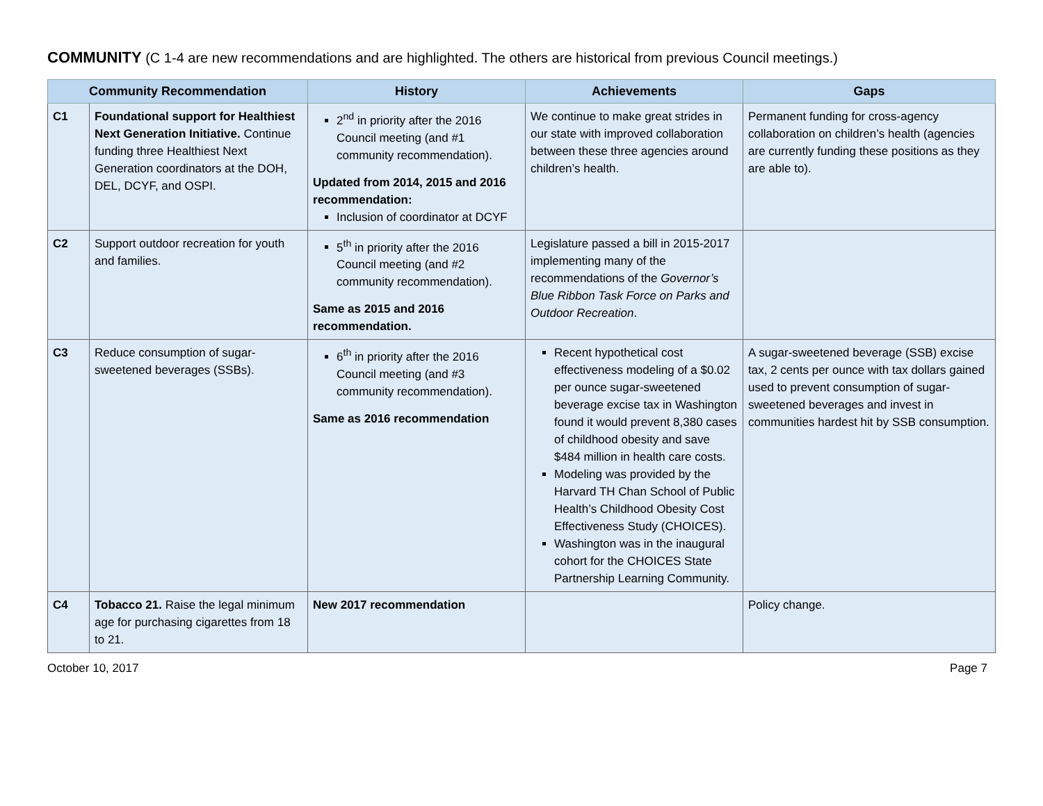COMMUNITY (C 1-4 are new recommendations and are highlighted. The others are historical from previous Council meetings.)
| Community Recommendation | | History | Achievements | Gaps |
| --- | --- | --- | --- | --- |
| C1 | Foundational support for Healthiest Next Generation Initiative. Continue funding three Healthiest Next Generation coordinators at the DOH, DEL, DCYF, and OSPI. | 2<sup>nd</sup> in priority after the 2016 Council meeting (and #1 community recommendation). Updated from 2014, 2015 and 2016 recommendation: Inclusion of coordinator at DCYF | We continue to make great strides in our state with improved collaboration between these three agencies around children’s health. | Permanent funding for cross-agency collaboration on children’s health (agencies are currently funding these positions as they are able to). |
| C2 | Support outdoor recreation for youth and families. | 5<sup>th</sup> in priority after the 2016 Council meeting (and #2 community recommendation). Same as 2015 and 2016 recommendation. | Legislature passed a bill in 2015-2017 implementing many of the recommendations of the Governor’s Blue Ribbon Task Force on Parks and Outdoor Recreation . | |
| C3 | Reduce consumption of sugar-sweetened beverages (SSBs). | 6<sup>th</sup> in priority after the 2016 Council meeting (and #3 community recommendation). Same as 2016 recommendation | Recent hypothetical cost effectiveness modeling of a $0.02 per ounce sugar-sweetened beverage excise tax in Washington found it would prevent 8,380 cases of childhood obesity and save $484 million in health care costs. Modeling was provided by the Harvard TH Chan School of Public Health’s Childhood Obesity Cost Effectiveness Study (CHOICES). Washington was in the inaugural cohort for the CHOICES State Partnership Learning Community. | A sugar-sweetened beverage (SSB) excise tax, 2 cents per ounce with tax dollars gained used to prevent consumption of sugar-sweetened beverages and invest in communities hardest hit by SSB consumption. |
| C4 | Tobacco 21. Raise the legal minimum age for purchasing cigarettes from 18 to 21. | New 2017 recommendation | | Policy change. |
October 10, 2017 Page 7